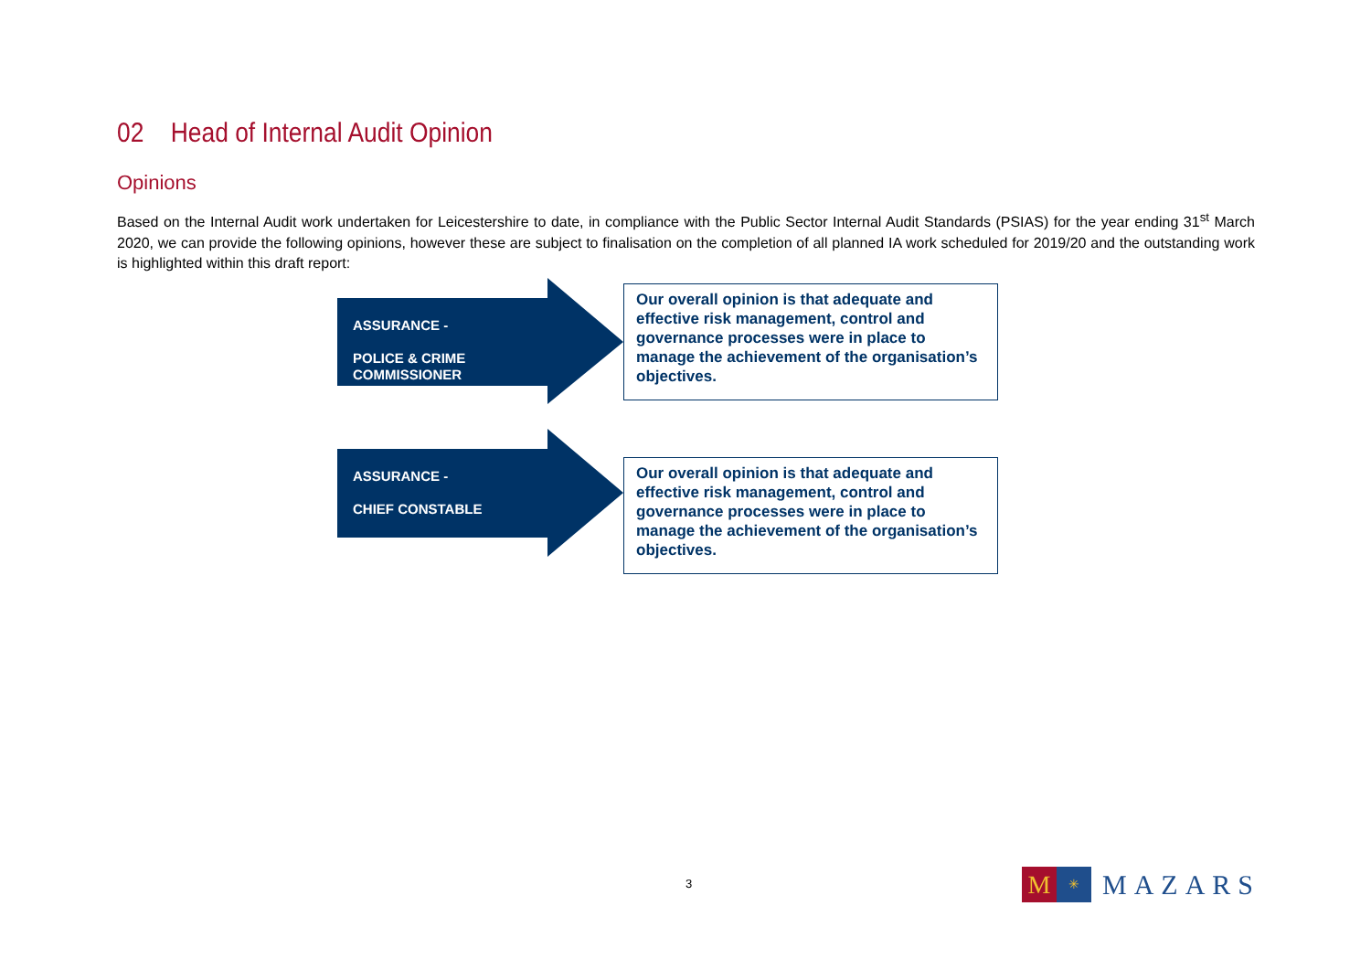02 Head of Internal Audit Opinion
Opinions
Based on the Internal Audit work undertaken for Leicestershire to date, in compliance with the Public Sector Internal Audit Standards (PSIAS) for the year ending 31<sup>st</sup> March 2020, we can provide the following opinions, however these are subject to finalisation on the completion of all planned IA work scheduled for 2019/20 and the outstanding work is highlighted within this draft report:
ASSURANCE -
POLICE & CRIME
COMMISSIONER
Our overall opinion is that adequate and effective risk management, control and governance processes were in place to manage the achievement of the organisation’s objectives.
ASSURANCE -
CHIEF CONSTABLE
Our overall opinion is that adequate and effective risk management, control and governance processes were in place to manage the achievement of the organisation’s objectives.
3
M
✳
MAZARS